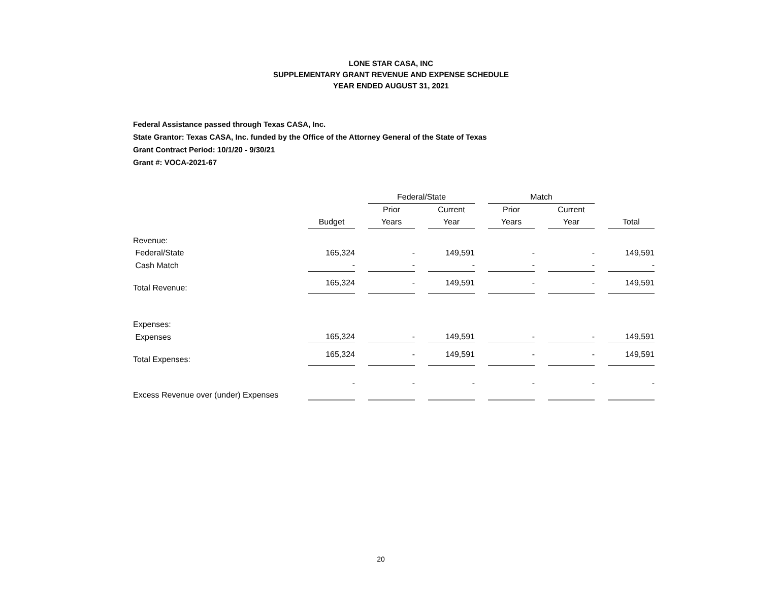LONE STAR CASA, INC
SUPPLEMENTARY GRANT REVENUE AND EXPENSE SCHEDULE
YEAR ENDED AUGUST 31, 2021
Federal Assistance passed through Texas CASA, Inc.
State Grantor: Texas CASA, Inc. funded by the Office of the Attorney General of the State of Texas
Grant Contract Period: 10/1/20 - 9/30/21
Grant #: VOCA-2021-67
| | | | Federal/State | | | | Match | | | | |
| --- | --- | --- | --- | --- | --- | --- | --- | --- | --- | --- | --- |
| | | | Prior | | Current | | Prior | | Current | | |
| | Budget | | Years | | Year | | Years | | Year | | Total |
| Revenue: | | | | | | | | | | | |
| Federal/State | 165,324 | | - | | 149,591 | | - | | - | | 149,591 |
| Cash Match | - | | - | | - | | - | | - | | - |
| Total Revenue: | 165,324 | | - | | 149,591 | | - | | - | | 149,591 |
| Expenses: | | | | | | | | | | | |
| Expenses | 165,324 | | - | | 149,591 | | - | | - | | 149,591 |
| Total Expenses: | 165,324 | | - | | 149,591 | | - | | - | | 149,591 |
| Excess Revenue over (under) Expenses | - | | - | | - | | - | | - | | - |
20